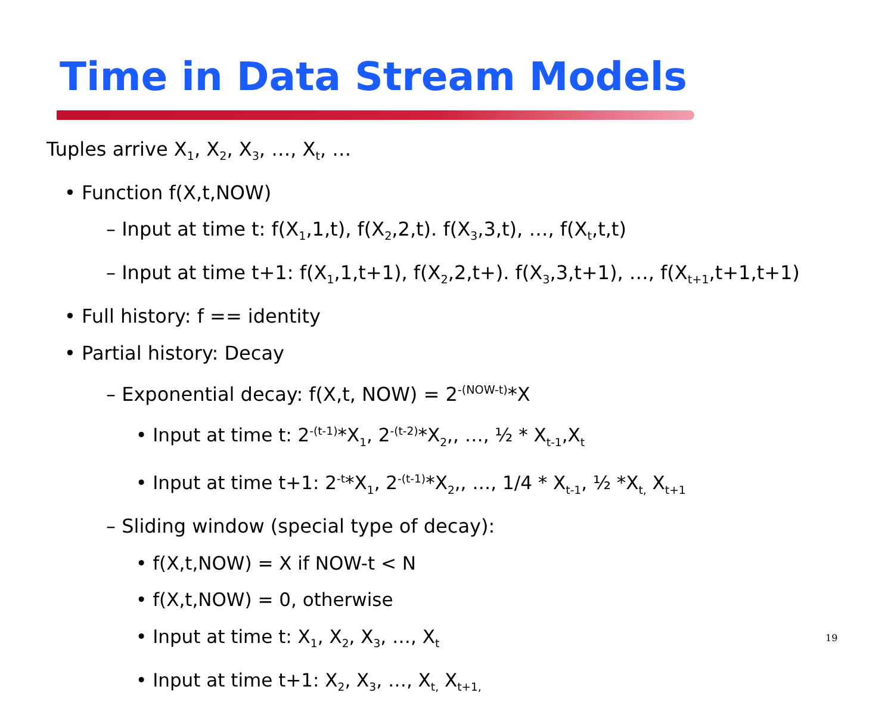Time in Data Stream Models
Tuples arrive X<sub>1</sub>, X<sub>2</sub>, X<sub>3</sub>, …, X<sub>t</sub>, …
• Function f(X,t,NOW)
– Input at time t: f(X<sub>1</sub>,1,t), f(X<sub>2</sub>,2,t). f(X<sub>3</sub>,3,t), …, f(X<sub>t</sub>,t,t)
– Input at time t+1: f(X<sub>1</sub>,1,t+1), f(X<sub>2</sub>,2,t+). f(X<sub>3</sub>,3,t+1), …, f(X<sub>t+1</sub>,t+1,t+1)
• Full history: f == identity
• Partial history: Decay
– Exponential decay: f(X,t, NOW) = 2<sup>-(NOW-t)</sup>*X
• Input at time t: 2<sup>-(t-1)</sup>*X<sub>1</sub>, 2<sup>-(t-2)</sup>*X<sub>2</sub>,, …, ½ * X<sub>t-1</sub>,X<sub>t</sub>
• Input at time t+1: 2<sup>-t</sup>*X<sub>1</sub>, 2<sup>-(t-1)</sup>*X<sub>2</sub>,, …, 1/4 * X<sub>t-1</sub>, ½ *X<sub>t,</sub> X<sub>t+1</sub>
– Sliding window (special type of decay):
• f(X,t,NOW) = X if NOW-t < N
• f(X,t,NOW) = 0, otherwise
• Input at time t: X<sub>1</sub>, X<sub>2</sub>, X<sub>3</sub>, …, X<sub>t</sub>
• Input at time t+1: X<sub>2</sub>, X<sub>3</sub>, …, X<sub>t,</sub> X<sub>t+1,</sub>
19